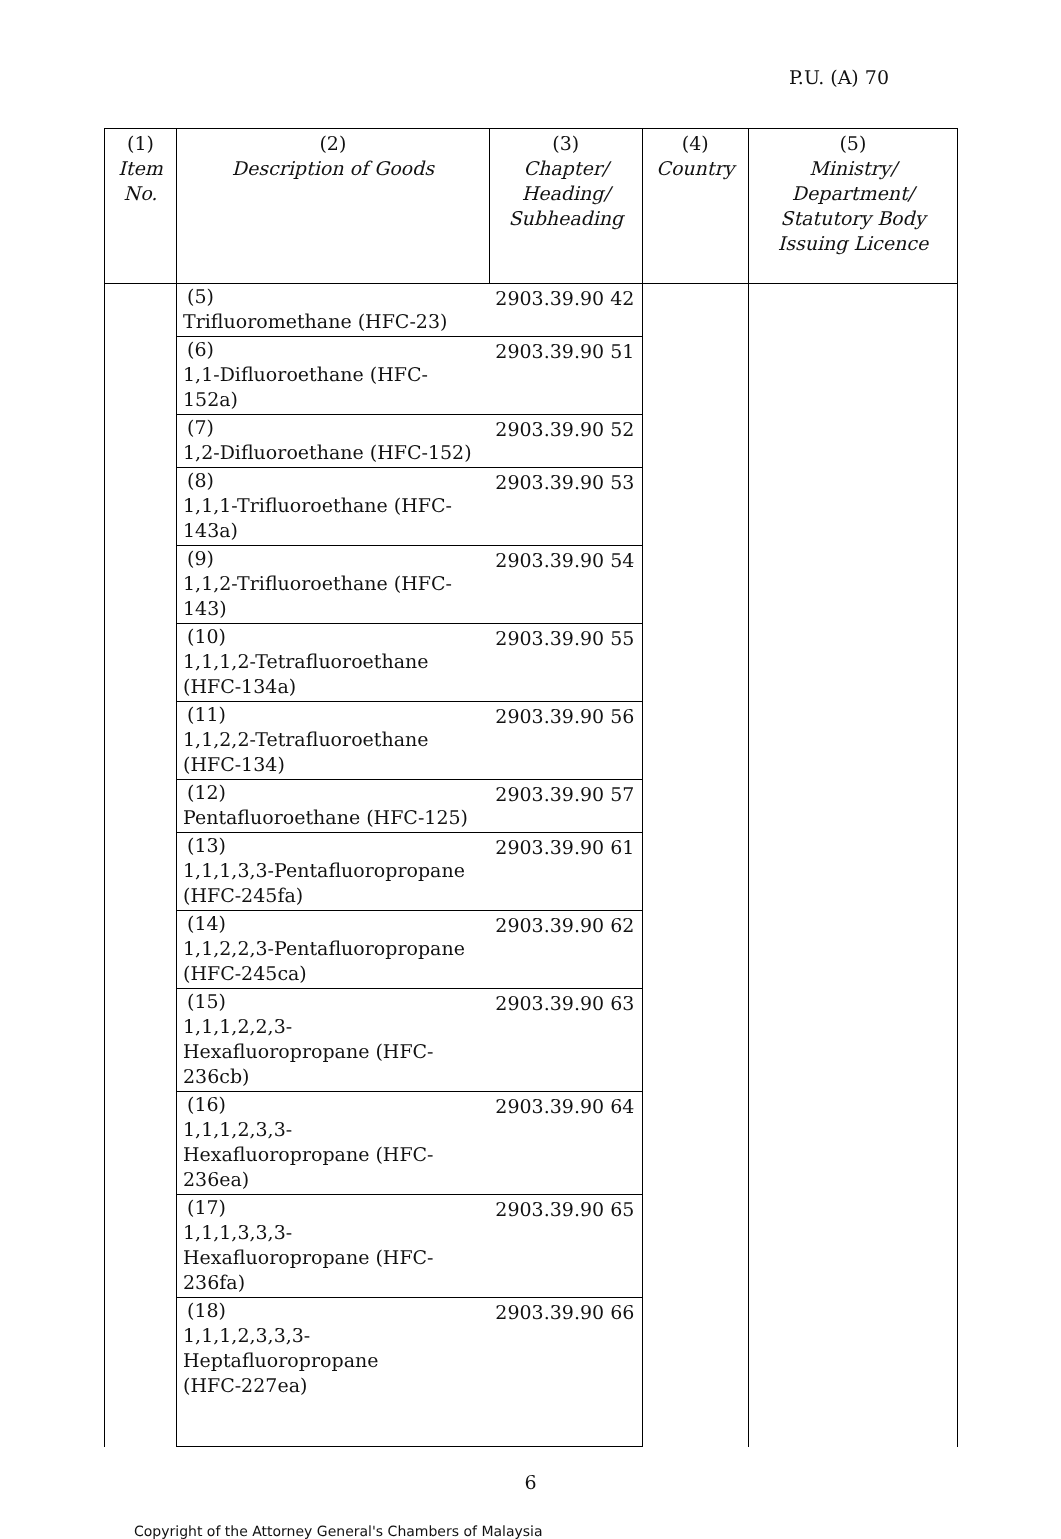P.U. (A) 70
| (1) Item No. | (2) Description of Goods | (3) Chapter/ Heading/ Subheading | (4) Country | (5) Ministry/ Department/ Statutory Body Issuing Licence |
| --- | --- | --- | --- | --- |
| | (5) Trifluoromethane (HFC-23) | 2903.39.90 42 | | |
| | (6) 1,1-Difluoroethane (HFC-152a) | 2903.39.90 51 | | |
| | (7) 1,2-Difluoroethane (HFC-152) | 2903.39.90 52 | | |
| | (8) 1,1,1-Trifluoroethane (HFC-143a) | 2903.39.90 53 | | |
| | (9) 1,1,2-Trifluoroethane (HFC-143) | 2903.39.90 54 | | |
| | (10) 1,1,1,2-Tetrafluoroethane (HFC-134a) | 2903.39.90 55 | | |
| | (11) 1,1,2,2-Tetrafluoroethane (HFC-134) | 2903.39.90 56 | | |
| | (12) Pentafluoroethane (HFC-125) | 2903.39.90 57 | | |
| | (13) 1,1,1,3,3-Pentafluoropropane (HFC-245fa) | 2903.39.90 61 | | |
| | (14) 1,1,2,2,3-Pentafluoropropane (HFC-245ca) | 2903.39.90 62 | | |
| | (15) 1,1,1,2,2,3-Hexafluoropropane (HFC-236cb) | 2903.39.90 63 | | |
| | (16) 1,1,1,2,3,3-Hexafluoropropane (HFC-236ea) | 2903.39.90 64 | | |
| | (17) 1,1,1,3,3,3-Hexafluoropropane (HFC-236fa) | 2903.39.90 65 | | |
| | (18) 1,1,1,2,3,3,3- Heptafluoropropane (HFC-227ea) | 2903.39.90 66 | | |
6
Copyright of the Attorney General's Chambers of Malaysia